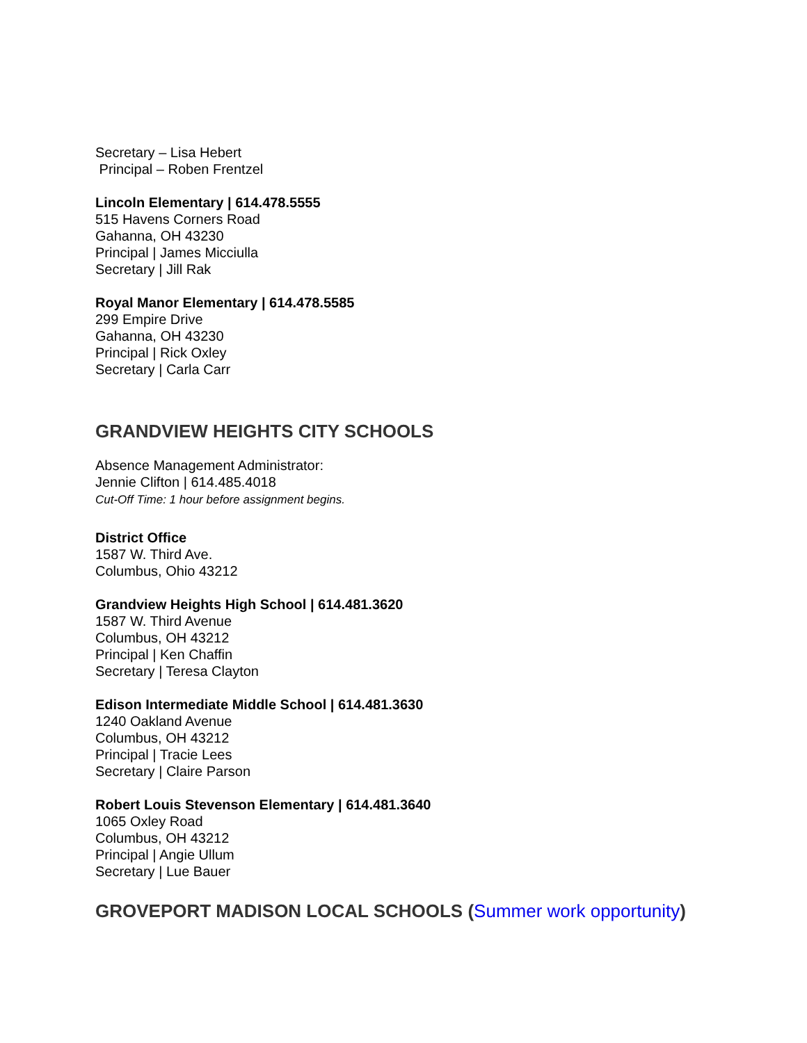Secretary – Lisa Hebert
Principal – Roben Frentzel
Lincoln Elementary | 614.478.5555
515 Havens Corners Road
Gahanna, OH 43230
Principal | James Micciulla
Secretary | Jill Rak
Royal Manor Elementary | 614.478.5585
299 Empire Drive
Gahanna, OH 43230
Principal | Rick Oxley
Secretary | Carla Carr
GRANDVIEW HEIGHTS CITY SCHOOLS
Absence Management Administrator:
Jennie Clifton | 614.485.4018
Cut-Off Time: 1 hour before assignment begins.
District Office
1587 W. Third Ave.
Columbus, Ohio 43212
Grandview Heights High School | 614.481.3620
1587 W. Third Avenue
Columbus, OH 43212
Principal | Ken Chaffin
Secretary | Teresa Clayton
Edison Intermediate Middle School | 614.481.3630
1240 Oakland Avenue
Columbus, OH 43212
Principal | Tracie Lees
Secretary | Claire Parson
Robert Louis Stevenson Elementary | 614.481.3640
1065 Oxley Road
Columbus, OH 43212
Principal | Angie Ullum
Secretary | Lue Bauer
GROVEPORT MADISON LOCAL SCHOOLS (Summer work opportunity)